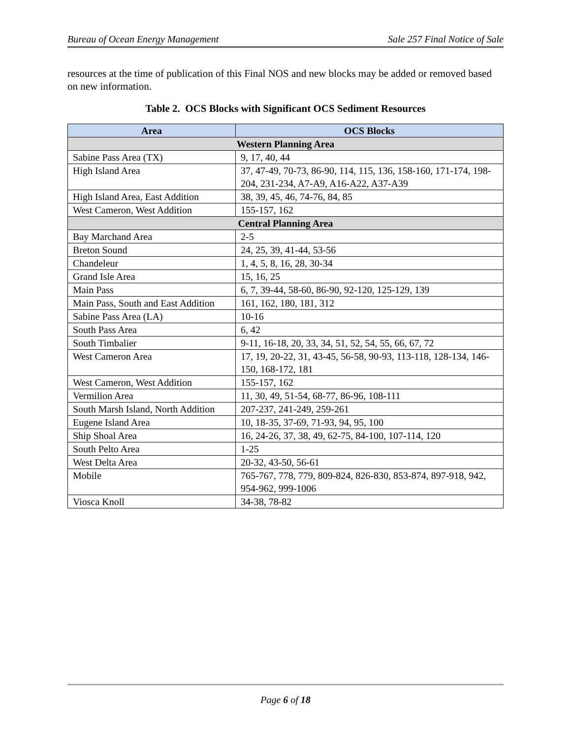Bureau of Ocean Energy Management Sale 257 Final Notice of Sale
resources at the time of publication of this Final NOS and new blocks may be added or removed based on new information.
Table 2. OCS Blocks with Significant OCS Sediment Resources
| Area | OCS Blocks |
| --- | --- |
| Western Planning Area | |
| Sabine Pass Area (TX) | 9, 17, 40, 44 |
| High Island Area | 37, 47-49, 70-73, 86-90, 114, 115, 136, 158-160, 171-174, 198-204, 231-234, A7-A9, A16-A22, A37-A39 |
| High Island Area, East Addition | 38, 39, 45, 46, 74-76, 84, 85 |
| West Cameron, West Addition | 155-157, 162 |
| Central Planning Area | |
| Bay Marchand Area | 2-5 |
| Breton Sound | 24, 25, 39, 41-44, 53-56 |
| Chandeleur | 1, 4, 5, 8, 16, 28, 30-34 |
| Grand Isle Area | 15, 16, 25 |
| Main Pass | 6, 7, 39-44, 58-60, 86-90, 92-120, 125-129, 139 |
| Main Pass, South and East Addition | 161, 162, 180, 181, 312 |
| Sabine Pass Area (LA) | 10-16 |
| South Pass Area | 6, 42 |
| South Timbalier | 9-11, 16-18, 20, 33, 34, 51, 52, 54, 55, 66, 67, 72 |
| West Cameron Area | 17, 19, 20-22, 31, 43-45, 56-58, 90-93, 113-118, 128-134, 146-150, 168-172, 181 |
| West Cameron, West Addition | 155-157, 162 |
| Vermilion Area | 11, 30, 49, 51-54, 68-77, 86-96, 108-111 |
| South Marsh Island, North Addition | 207-237, 241-249, 259-261 |
| Eugene Island Area | 10, 18-35, 37-69, 71-93, 94, 95, 100 |
| Ship Shoal Area | 16, 24-26, 37, 38, 49, 62-75, 84-100, 107-114, 120 |
| South Pelto Area | 1-25 |
| West Delta Area | 20-32, 43-50, 56-61 |
| Mobile | 765-767, 778, 779, 809-824, 826-830, 853-874, 897-918, 942, 954-962, 999-1006 |
| Viosca Knoll | 34-38, 78-82 |
Page 6 of 18